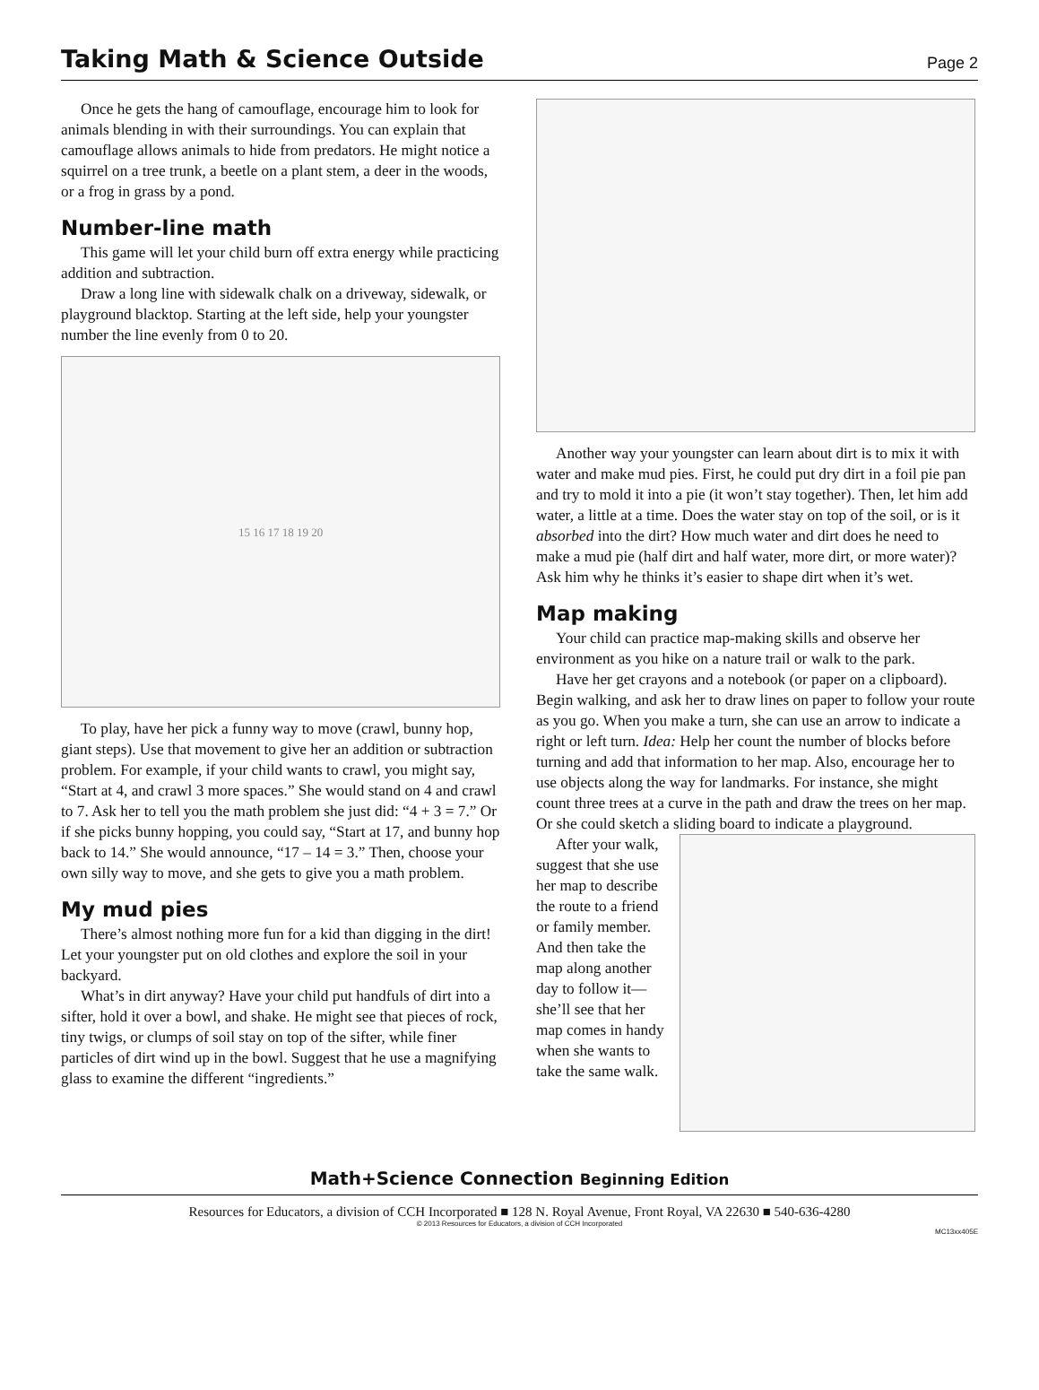Taking Math & Science Outside
Page 2
Once he gets the hang of camouflage, encourage him to look for animals blending in with their surroundings. You can explain that camouflage allows animals to hide from predators. He might notice a squirrel on a tree trunk, a beetle on a plant stem, a deer in the woods, or a frog in grass by a pond.
Number-line math
This game will let your child burn off extra energy while practicing addition and subtraction.
Draw a long line with sidewalk chalk on a driveway, sidewalk, or playground blacktop. Starting at the left side, help your youngster number the line evenly from 0 to 20.
15 16 17 18 19 20
To play, have her pick a funny way to move (crawl, bunny hop, giant steps). Use that movement to give her an addition or subtraction problem. For example, if your child wants to crawl, you might say, “Start at 4, and crawl 3 more spaces.” She would stand on 4 and crawl to 7. Ask her to tell you the math problem she just did: “4 + 3 = 7.” Or if she picks bunny hopping, you could say, “Start at 17, and bunny hop back to 14.” She would announce, “17 – 14 = 3.” Then, choose your own silly way to move, and she gets to give you a math problem.
My mud pies
There’s almost nothing more fun for a kid than digging in the dirt! Let your youngster put on old clothes and explore the soil in your backyard.
What’s in dirt anyway? Have your child put handfuls of dirt into a sifter, hold it over a bowl, and shake. He might see that pieces of rock, tiny twigs, or clumps of soil stay on top of the sifter, while finer particles of dirt wind up in the bowl. Suggest that he use a magnifying glass to examine the different “ingredients.”
Another way your youngster can learn about dirt is to mix it with water and make mud pies. First, he could put dry dirt in a foil pie pan and try to mold it into a pie (it won’t stay together). Then, let him add water, a little at a time. Does the water stay on top of the soil, or is it absorbed into the dirt? How much water and dirt does he need to make a mud pie (half dirt and half water, more dirt, or more water)? Ask him why he thinks it’s easier to shape dirt when it’s wet.
Map making
Your child can practice map-making skills and observe her environment as you hike on a nature trail or walk to the park.
Have her get crayons and a notebook (or paper on a clipboard). Begin walking, and ask her to draw lines on paper to follow your route as you go. When you make a turn, she can use an arrow to indicate a right or left turn. Idea: Help her count the number of blocks before turning and add that information to her map. Also, encourage her to use objects along the way for landmarks. For instance, she might count three trees at a curve in the path and draw the trees on her map. Or she could sketch a sliding board to indicate a playground.
After your walk, suggest that she use her map to describe the route to a friend or family member. And then take the map along another day to follow it—she’ll see that her map comes in handy when she wants to take the same walk.
Math+Science Connection Beginning Edition
Resources for Educators, a division of CCH Incorporated ■ 128 N. Royal Avenue, Front Royal, VA 22630 ■ 540-636-4280
© 2013 Resources for Educators, a division of CCH Incorporated
MC13xx405E